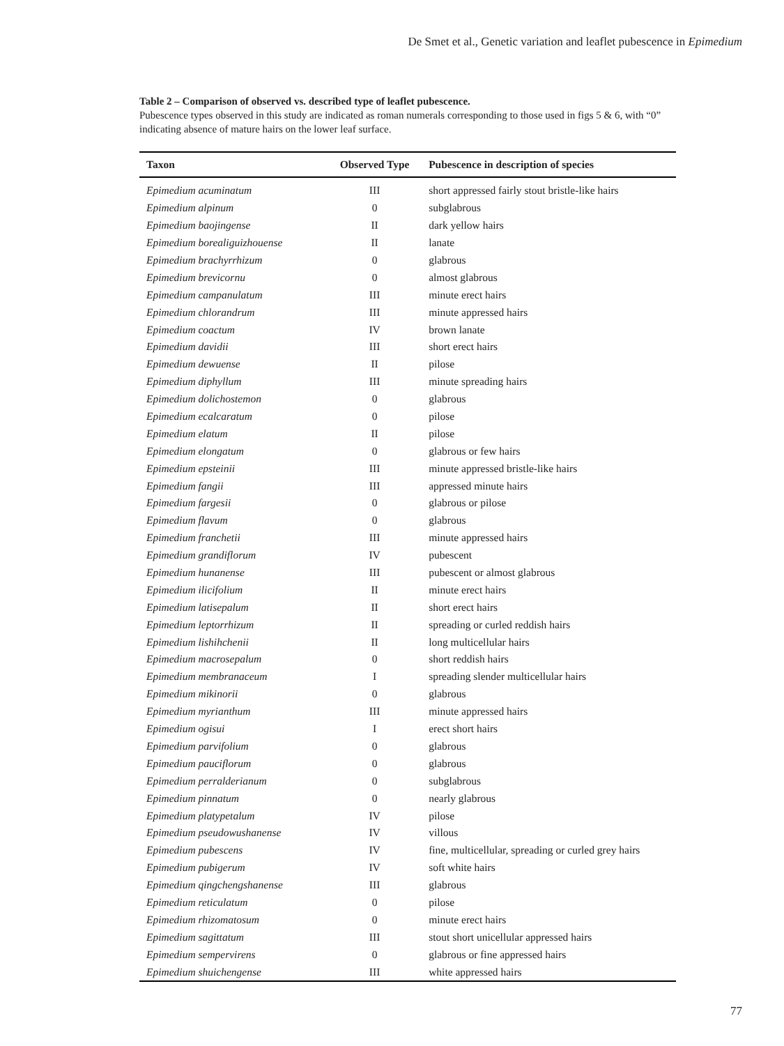De Smet et al., Genetic variation and leaflet pubescence in Epimedium
Table 2 – Comparison of observed vs. described type of leaflet pubescence.
Pubescence types observed in this study are indicated as roman numerals corresponding to those used in figs 5 & 6, with “0” indicating absence of mature hairs on the lower leaf surface.
| Taxon | Observed Type | Pubescence in description of species |
| --- | --- | --- |
| Epimedium acuminatum | III | short appressed fairly stout bristle-like hairs |
| Epimedium alpinum | 0 | subglabrous |
| Epimedium baojingense | II | dark yellow hairs |
| Epimedium borealiguizhouense | II | lanate |
| Epimedium brachyrrhizum | 0 | glabrous |
| Epimedium brevicornu | 0 | almost glabrous |
| Epimedium campanulatum | III | minute erect hairs |
| Epimedium chlorandrum | III | minute appressed hairs |
| Epimedium coactum | IV | brown lanate |
| Epimedium davidii | III | short erect hairs |
| Epimedium dewuense | II | pilose |
| Epimedium diphyllum | III | minute spreading hairs |
| Epimedium dolichostemon | 0 | glabrous |
| Epimedium ecalcaratum | 0 | pilose |
| Epimedium elatum | II | pilose |
| Epimedium elongatum | 0 | glabrous or few hairs |
| Epimedium epsteinii | III | minute appressed bristle-like hairs |
| Epimedium fangii | III | appressed minute hairs |
| Epimedium fargesii | 0 | glabrous or pilose |
| Epimedium flavum | 0 | glabrous |
| Epimedium franchetii | III | minute appressed hairs |
| Epimedium grandiflorum | IV | pubescent |
| Epimedium hunanense | III | pubescent or almost glabrous |
| Epimedium ilicifolium | II | minute erect hairs |
| Epimedium latisepalum | II | short erect hairs |
| Epimedium leptorrhizum | II | spreading or curled reddish hairs |
| Epimedium lishihchenii | II | long multicellular hairs |
| Epimedium macrosepalum | 0 | short reddish hairs |
| Epimedium membranaceum | I | spreading slender multicellular hairs |
| Epimedium mikinorii | 0 | glabrous |
| Epimedium myrianthum | III | minute appressed hairs |
| Epimedium ogisui | I | erect short hairs |
| Epimedium parvifolium | 0 | glabrous |
| Epimedium pauciflorum | 0 | glabrous |
| Epimedium perralderianum | 0 | subglabrous |
| Epimedium pinnatum | 0 | nearly glabrous |
| Epimedium platypetalum | IV | pilose |
| Epimedium pseudowushanense | IV | villous |
| Epimedium pubescens | IV | fine, multicellular, spreading or curled grey hairs |
| Epimedium pubigerum | IV | soft white hairs |
| Epimedium qingchengshanense | III | glabrous |
| Epimedium reticulatum | 0 | pilose |
| Epimedium rhizomatosum | 0 | minute erect hairs |
| Epimedium sagittatum | III | stout short unicellular appressed hairs |
| Epimedium sempervirens | 0 | glabrous or fine appressed hairs |
| Epimedium shuichengense | III | white appressed hairs |
77